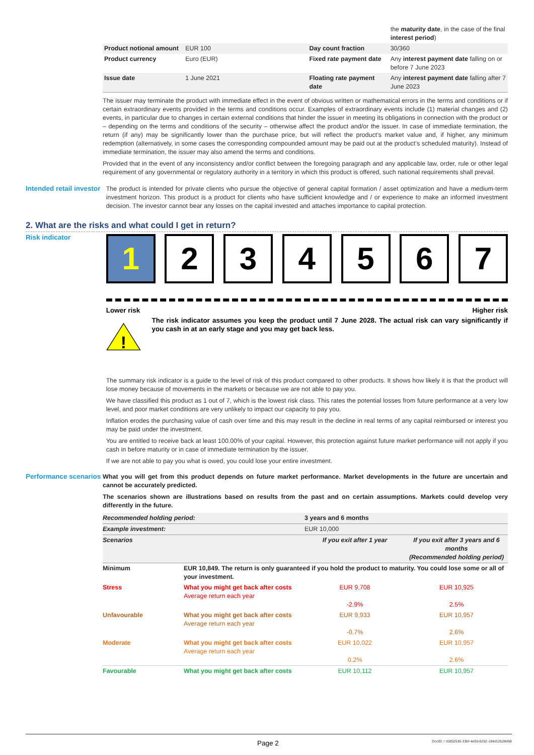| | | | the maturity date , in the case of the final interest period ) |
| Product notional amount | EUR 100 | Day count fraction | 30/360 |
| Product currency | Euro (EUR) | Fixed rate payment date | Any interest payment date falling on or before 7 June 2023 |
| Issue date | 1 June 2021 | Floating rate payment date | Any interest payment date falling after 7 June 2023 |
The issuer may terminate the product with immediate effect in the event of obvious written or mathematical errors in the terms and conditions or if certain extraordinary events provided in the terms and conditions occur. Examples of extraordinary events include (1) material changes and (2) events, in particular due to changes in certain external conditions that hinder the issuer in meeting its obligations in connection with the product or – depending on the terms and conditions of the security – otherwise affect the product and/or the issuer. In case of immediate termination, the return (if any) may be significantly lower than the purchase price, but will reflect the product’s market value and, if higher, any minimum redemption (alternatively, in some cases the corresponding compounded amount may be paid out at the product’s scheduled maturity). Instead of immediate termination, the issuer may also amend the terms and conditions.
Provided that in the event of any inconsistency and/or conflict between the foregoing paragraph and any applicable law, order, rule or other legal requirement of any governmental or regulatory authority in a territory in which this product is offered, such national requirements shall prevail.
Intended retail investor
The product is intended for private clients who pursue the objective of general capital formation / asset optimization and have a medium-term investment horizon. This product is a product for clients who have sufficient knowledge and / or experience to make an informed investment decision. The investor cannot bear any losses on the capital invested and attaches importance to capital protection.
2. What are the risks and what could I get in return?
Risk indicator
1 2 3 4 5 6 7
Lower risk Higher risk
!
The risk indicator assumes you keep the product until 7 June 2028. The actual risk can vary significantly if you cash in at an early stage and you may get back less.
The summary risk indicator is a guide to the level of risk of this product compared to other products. It shows how likely it is that the product will lose money because of movements in the markets or because we are not able to pay you.
We have classified this product as 1 out of 7, which is the lowest risk class. This rates the potential losses from future performance at a very low level, and poor market conditions are very unlikely to impact our capacity to pay you.
Inflation erodes the purchasing value of cash over time and this may result in the decline in real terms of any capital reimbursed or interest you may be paid under the investment.
You are entitled to receive back at least 100.00% of your capital. However, this protection against future market performance will not apply if you cash in before maturity or in case of immediate termination by the issuer.
If we are not able to pay you what is owed, you could lose your entire investment.
Performance scenarios
What you will get from this product depends on future market performance. Market developments in the future are uncertain and cannot be accurately predicted.
The scenarios shown are illustrations based on results from the past and on certain assumptions. Markets could develop very differently in the future.
| Recommended holding period: | | 3 years and 6 months | |
| Example investment: | | EUR 10,000 | |
| Scenarios | | If you exit after 1 year | If you exit after 3 years and 6 months (Recommended holding period) |
| Minimum | EUR 10,849. The return is only guaranteed if you hold the product to maturity. You could lose some or all of your investment. | | |
| Stress | What you might get back after costs Average return each year | EUR 9,708 -2.9% | EUR 10,925 2.5% |
| Unfavourable | What you might get back after costs Average return each year | EUR 9,933 -0.7% | EUR 10,957 2.6% |
| Moderate | What you might get back after costs Average return each year | EUR 10,022 0.2% | EUR 10,957 2.6% |
| Favourable | What you might get back after costs | EUR 10,112 | EUR 10,957 |
Page 2 DocID: / c0d52536-33bf-4e0d-8252-184d12b28468